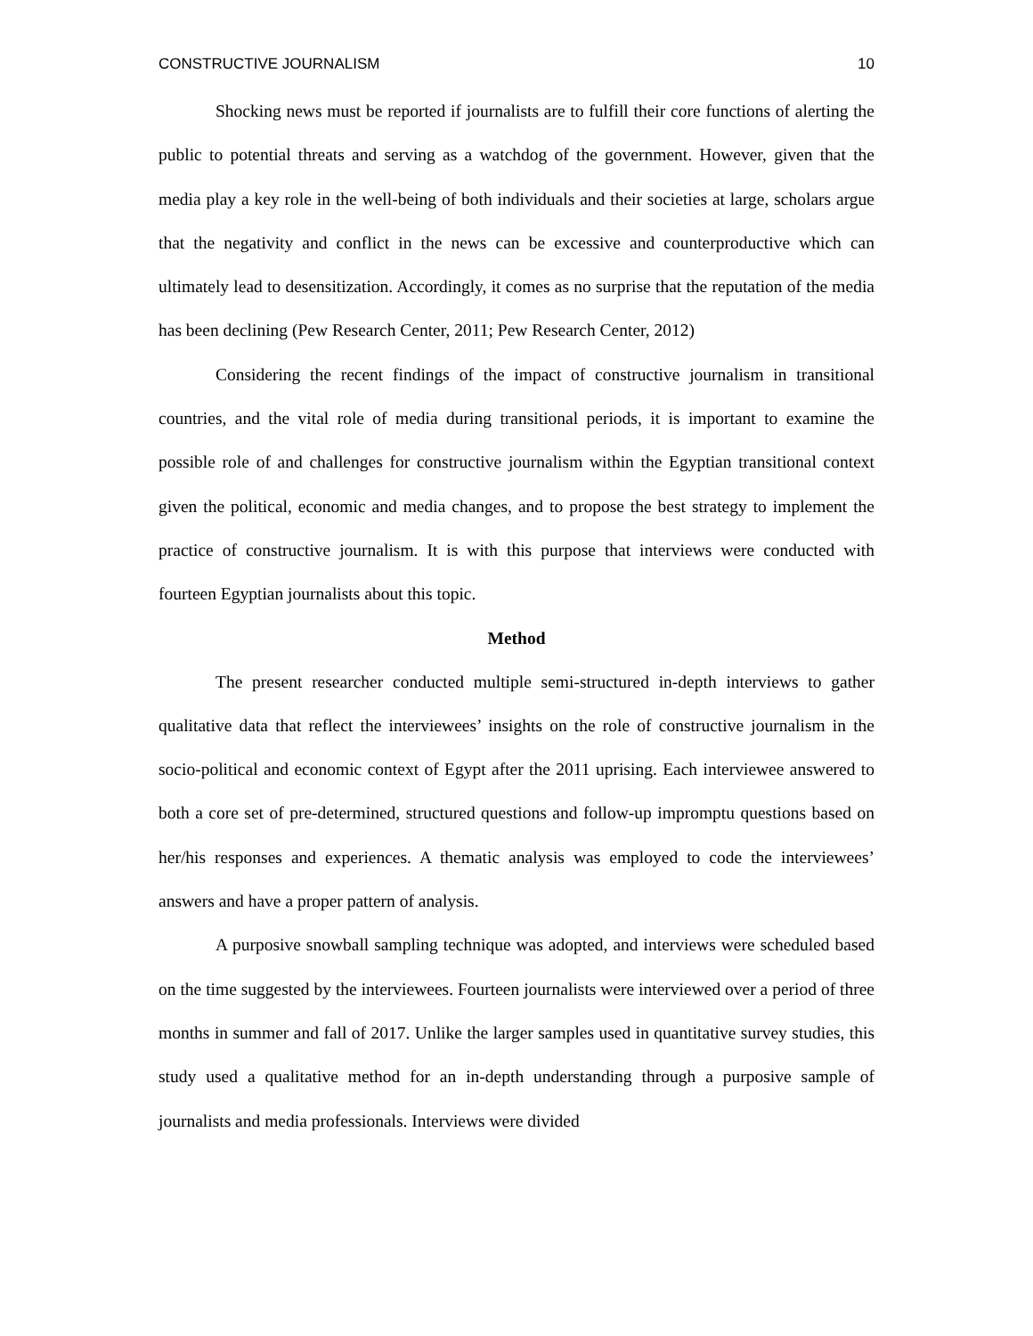CONSTRUCTIVE JOURNALISM 10
Shocking news must be reported if journalists are to fulfill their core functions of alerting the public to potential threats and serving as a watchdog of the government. However, given that the media play a key role in the well-being of both individuals and their societies at large, scholars argue that the negativity and conflict in the news can be excessive and counterproductive which can ultimately lead to desensitization. Accordingly, it comes as no surprise that the reputation of the media has been declining (Pew Research Center, 2011; Pew Research Center, 2012)
Considering the recent findings of the impact of constructive journalism in transitional countries, and the vital role of media during transitional periods, it is important to examine the possible role of and challenges for constructive journalism within the Egyptian transitional context given the political, economic and media changes, and to propose the best strategy to implement the practice of constructive journalism. It is with this purpose that interviews were conducted with fourteen Egyptian journalists about this topic.
Method
The present researcher conducted multiple semi-structured in-depth interviews to gather qualitative data that reflect the interviewees’ insights on the role of constructive journalism in the socio-political and economic context of Egypt after the 2011 uprising. Each interviewee answered to both a core set of pre-determined, structured questions and follow-up impromptu questions based on her/his responses and experiences. A thematic analysis was employed to code the interviewees’ answers and have a proper pattern of analysis.
A purposive snowball sampling technique was adopted, and interviews were scheduled based on the time suggested by the interviewees. Fourteen journalists were interviewed over a period of three months in summer and fall of 2017. Unlike the larger samples used in quantitative survey studies, this study used a qualitative method for an in-depth understanding through a purposive sample of journalists and media professionals. Interviews were divided